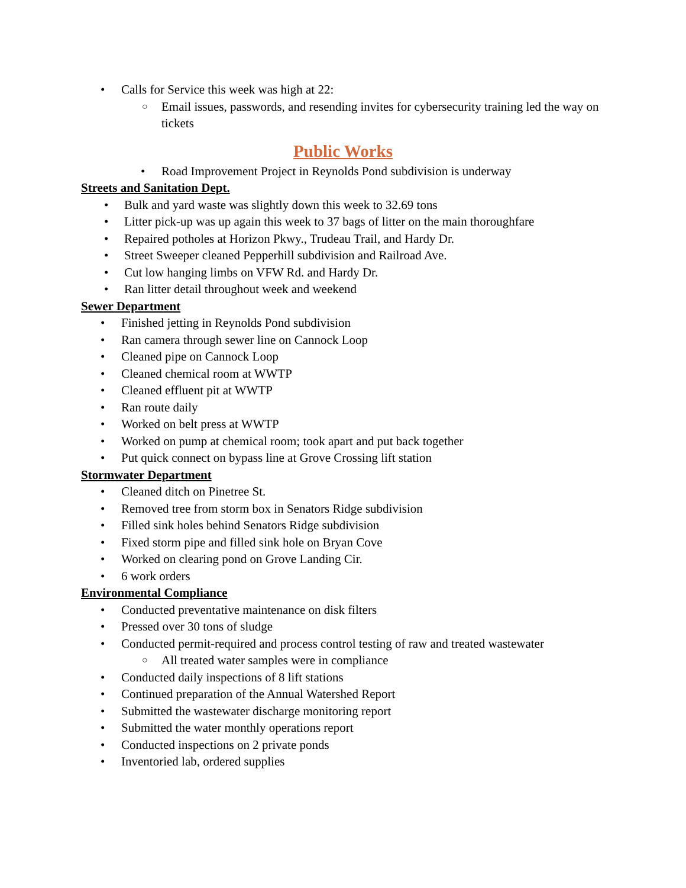• Calls for Service this week was high at 22:
○ Email issues, passwords, and resending invites for cybersecurity training led the way on tickets
Public Works
• Road Improvement Project in Reynolds Pond subdivision is underway
Streets and Sanitation Dept.
• Bulk and yard waste was slightly down this week to 32.69 tons
• Litter pick-up was up again this week to 37 bags of litter on the main thoroughfare
• Repaired potholes at Horizon Pkwy., Trudeau Trail, and Hardy Dr.
• Street Sweeper cleaned Pepperhill subdivision and Railroad Ave.
• Cut low hanging limbs on VFW Rd. and Hardy Dr.
• Ran litter detail throughout week and weekend
Sewer Department
• Finished jetting in Reynolds Pond subdivision
• Ran camera through sewer line on Cannock Loop
• Cleaned pipe on Cannock Loop
• Cleaned chemical room at WWTP
• Cleaned effluent pit at WWTP
• Ran route daily
• Worked on belt press at WWTP
• Worked on pump at chemical room; took apart and put back together
• Put quick connect on bypass line at Grove Crossing lift station
Stormwater Department
• Cleaned ditch on Pinetree St.
• Removed tree from storm box in Senators Ridge subdivision
• Filled sink holes behind Senators Ridge subdivision
• Fixed storm pipe and filled sink hole on Bryan Cove
• Worked on clearing pond on Grove Landing Cir.
• 6 work orders
Environmental Compliance
• Conducted preventative maintenance on disk filters
• Pressed over 30 tons of sludge
• Conducted permit-required and process control testing of raw and treated wastewater
○ All treated water samples were in compliance
• Conducted daily inspections of 8 lift stations
• Continued preparation of the Annual Watershed Report
• Submitted the wastewater discharge monitoring report
• Submitted the water monthly operations report
• Conducted inspections on 2 private ponds
• Inventoried lab, ordered supplies